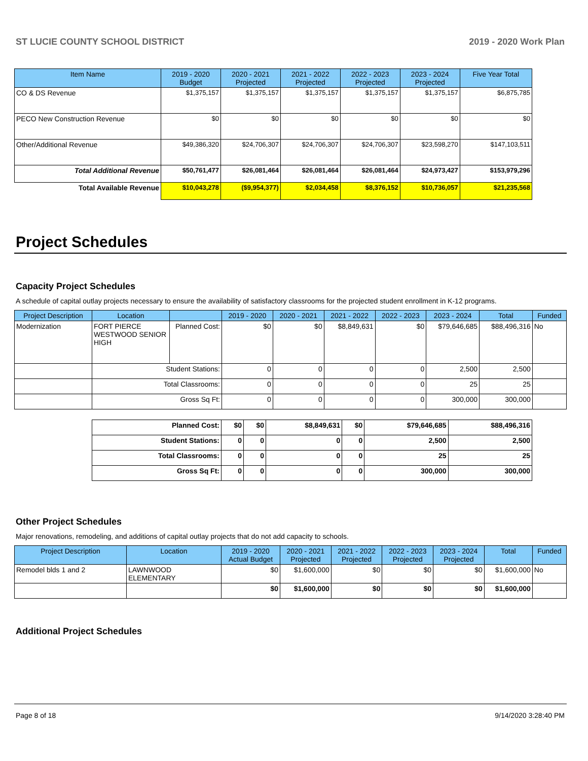ST LUCIE COUNTY SCHOOL DISTRICT 2019 - 2020 Work Plan
| Item Name | 2019 - 2020 Budget | 2020 - 2021 Projected | 2021 - 2022 Projected | 2022 - 2023 Projected | 2023 - 2024 Projected | Five Year Total |
| --- | --- | --- | --- | --- | --- | --- |
| CO & DS Revenue | $1,375,157 | $1,375,157 | $1,375,157 | $1,375,157 | $1,375,157 | $6,875,785 |
| PECO New Construction Revenue | $0 | $0 | $0 | $0 | $0 | $0 |
| Other/Additional Revenue | $49,386,320 | $24,706,307 | $24,706,307 | $24,706,307 | $23,598,270 | $147,103,511 |
| Total Additional Revenue | $50,761,477 | $26,081,464 | $26,081,464 | $26,081,464 | $24,973,427 | $153,979,296 |
| Total Available Revenue | $10,043,278 | ($9,954,377) | $2,034,458 | $8,376,152 | $10,736,057 | $21,235,568 |
Project Schedules
Capacity Project Schedules
A schedule of capital outlay projects necessary to ensure the availability of satisfactory classrooms for the projected student enrollment in K-12 programs.
| Project Description | Location | | 2019 - 2020 | 2020 - 2021 | 2021 - 2022 | 2022 - 2023 | 2023 - 2024 | Total | Funded |
| --- | --- | --- | --- | --- | --- | --- | --- | --- | --- |
| Modernization | FORT PIERCE WESTWOOD SENIOR HIGH | Planned Cost: | $0 | $0 | $8,849,631 | $0 | $79,646,685 | $88,496,316 | No |
| | Student Stations: | | 0 | 0 | 0 | 0 | 2,500 | 2,500 | |
| | Total Classrooms: | | 0 | 0 | 0 | 0 | 25 | 25 | |
| | Gross Sq Ft: | | 0 | 0 | 0 | 0 | 300,000 | 300,000 | |
| Planned Cost: | $0 | $0 | $8,849,631 | $0 | $79,646,685 | $88,496,316 |
| Student Stations: | 0 | 0 | 0 | 0 | 2,500 | 2,500 |
| Total Classrooms: | 0 | 0 | 0 | 0 | 25 | 25 |
| Gross Sq Ft: | 0 | 0 | 0 | 0 | 300,000 | 300,000 |
Other Project Schedules
Major renovations, remodeling, and additions of capital outlay projects that do not add capacity to schools.
| Project Description | Location | 2019 - 2020 Actual Budget | 2020 - 2021 Projected | 2021 - 2022 Projected | 2022 - 2023 Projected | 2023 - 2024 Projected | Total | Funded |
| --- | --- | --- | --- | --- | --- | --- | --- | --- |
| Remodel blds 1 and 2 | LAWNWOOD ELEMENTARY | $0 | $1,600,000 | $0 | $0 | $0 | $1,600,000 | No |
| | | $0 | $1,600,000 | $0 | $0 | $0 | $1,600,000 | |
Additional Project Schedules
Page 8 of 18 9/14/2020 3:28:40 PM